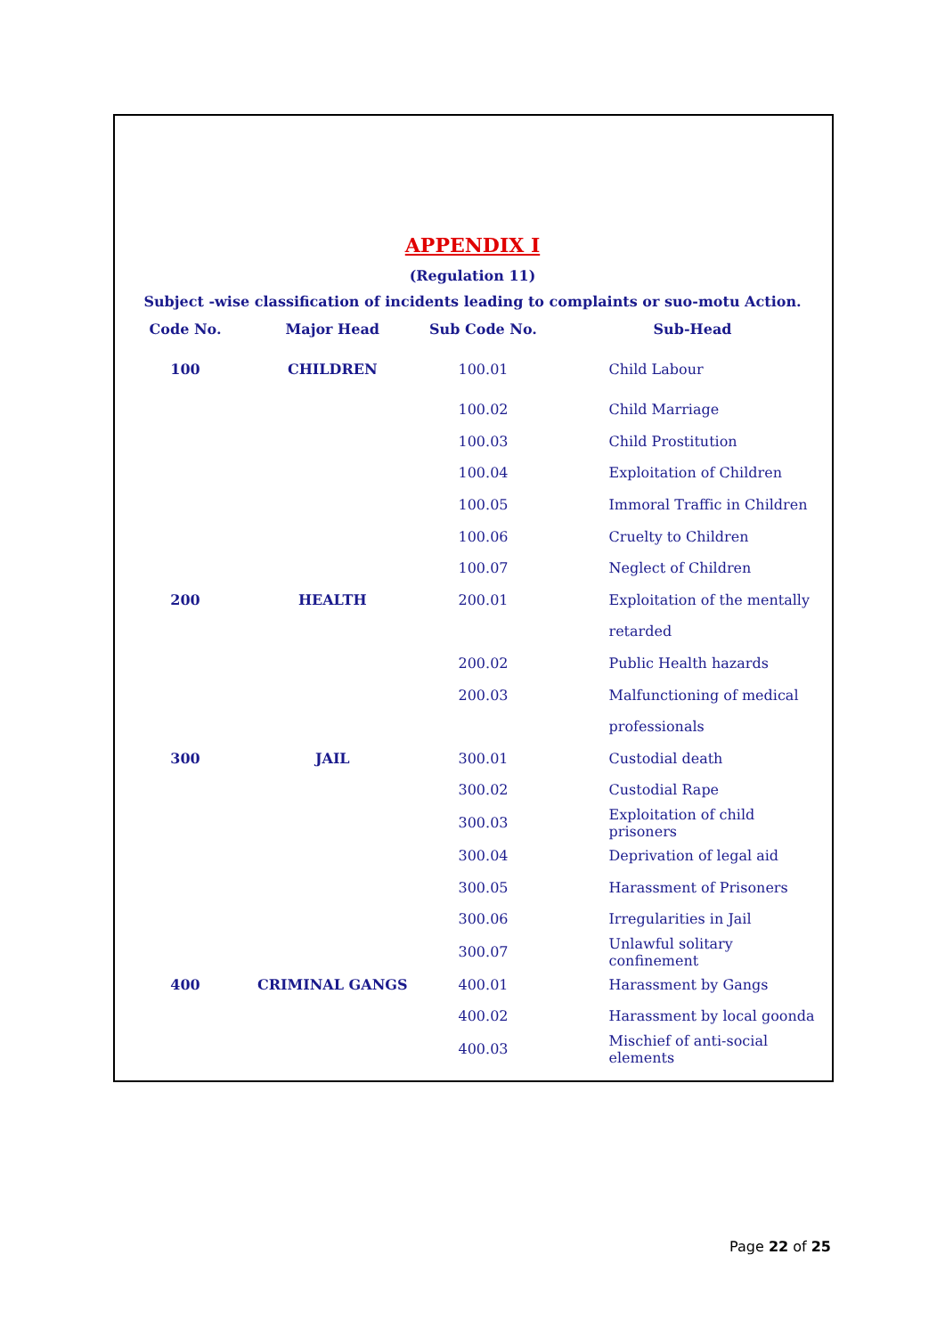APPENDIX I
(Regulation 11)
Subject -wise classification of incidents leading to complaints or suo-motu Action.
| Code No. | Major Head | Sub Code No. | Sub-Head |
| --- | --- | --- | --- |
| 100 | CHILDREN | 100.01 | Child Labour |
| | | 100.02 | Child Marriage |
| | | 100.03 | Child Prostitution |
| | | 100.04 | Exploitation of Children |
| | | 100.05 | Immoral Traffic in Children |
| | | 100.06 | Cruelty to Children |
| | | 100.07 | Neglect of Children |
| 200 | HEALTH | 200.01 | Exploitation of the mentally |
| | | | retarded |
| | | 200.02 | Public Health hazards |
| | | 200.03 | Malfunctioning of medical |
| | | | professionals |
| 300 | JAIL | 300.01 | Custodial death |
| | | 300.02 | Custodial Rape |
| | | 300.03 | Exploitation of child prisoners |
| | | 300.04 | Deprivation of legal aid |
| | | 300.05 | Harassment of Prisoners |
| | | 300.06 | Irregularities in Jail |
| | | 300.07 | Unlawful solitary confinement |
| 400 | CRIMINAL GANGS | 400.01 | Harassment by Gangs |
| | | 400.02 | Harassment by local goonda |
| | | 400.03 | Mischief of anti-social elements |
Page 22 of 25